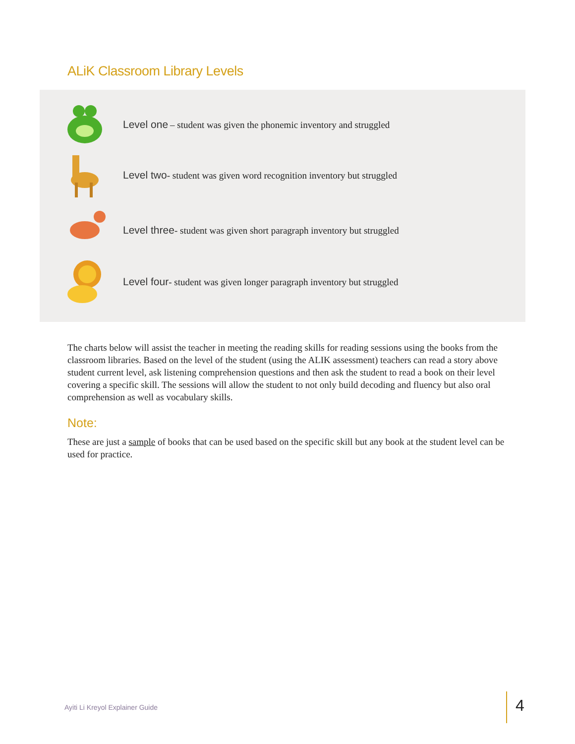ALiK Classroom Library Levels
Level one – student was given the phonemic inventory and struggled
Level two- student was given word recognition inventory but struggled
Level three- student was given short paragraph inventory but struggled
Level four- student was given longer paragraph inventory but struggled
The charts below will assist the teacher in meeting the reading skills for reading sessions using the books from the classroom libraries. Based on the level of the student (using the ALIK assessment) teachers can read a story above student current level, ask listening comprehension questions and then ask the student to read a book on their level covering a specific skill. The sessions will allow the student to not only build decoding and fluency but also oral comprehension as well as vocabulary skills.
Note:
These are just a sample of books that can be used based on the specific skill but any book at the student level can be used for practice.
Ayiti Li Kreyol Explainer Guide
4